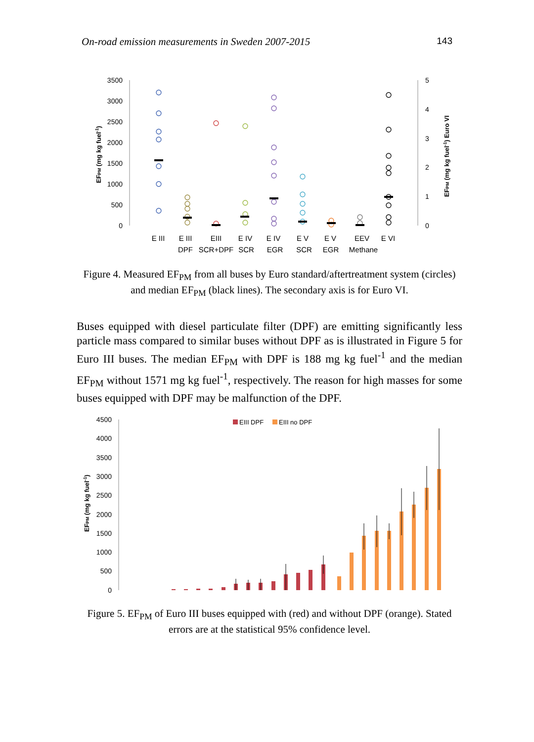On-road emission measurements in Sweden 2007-2015 143
3500
3000
2500
2000
1500
1000
500
0
5
4
3
2
1
0
EFPM (mg kg fuel-1)
EFPM (mg kg fuel-1) Euro VI
E III
E III
DPF
EIII
SCR+DPF
E IV
SCR
E IV
EGR
E V
SCR
E V
EGR
EEV
Methane
E VI
Figure 4. Measured EF<sub>PM</sub> from all buses by Euro standard/aftertreatment system (circles) and median EF<sub>PM</sub> (black lines). The secondary axis is for Euro VI.
Buses equipped with diesel particulate filter (DPF) are emitting significantly less particle mass compared to similar buses without DPF as is illustrated in Figure 5 for Euro III buses. The median EF<sub>PM</sub> with DPF is 188 mg kg fuel<sup>-1</sup> and the median EF<sub>PM</sub> without 1571 mg kg fuel<sup>-1</sup>, respectively. The reason for high masses for some buses equipped with DPF may be malfunction of the DPF.
4500
4000
3500
3000
2500
2000
1500
1000
500
0
EFPM (mg kg fuel-1)
EIII DPF
EIII no DPF
Figure 5. EF<sub>PM</sub> of Euro III buses equipped with (red) and without DPF (orange). Stated errors are at the statistical 95% confidence level.